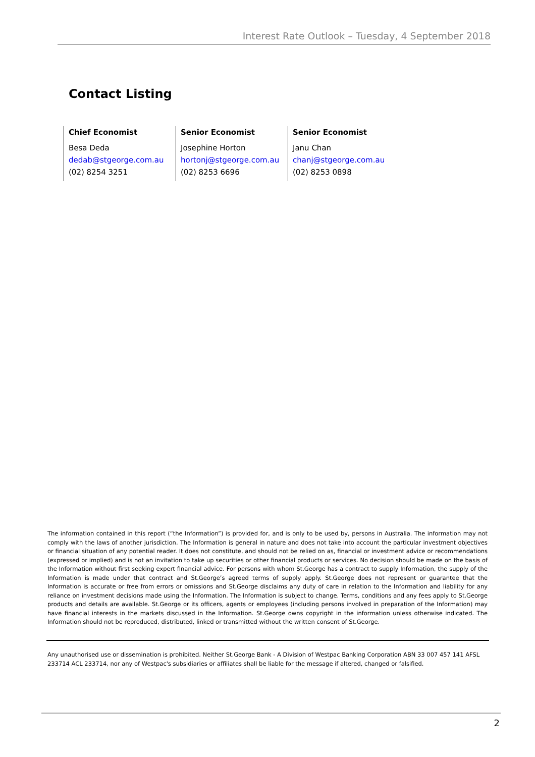Interest Rate Outlook – Tuesday, 4 September 2018
Contact Listing
Chief Economist
Besa Deda
dedab@stgeorge.com.au
(02) 8254 3251
Senior Economist
Josephine Horton
hortonj@stgeorge.com.au
(02) 8253 6696
Senior Economist
Janu Chan
chanj@stgeorge.com.au
(02) 8253 0898
The information contained in this report (“the Information”) is provided for, and is only to be used by, persons in Australia. The information may not comply with the laws of another jurisdiction. The Information is general in nature and does not take into account the particular investment objectives or financial situation of any potential reader. It does not constitute, and should not be relied on as, financial or investment advice or recommendations (expressed or implied) and is not an invitation to take up securities or other financial products or services. No decision should be made on the basis of the Information without first seeking expert financial advice. For persons with whom St.George has a contract to supply Information, the supply of the Information is made under that contract and St.George’s agreed terms of supply apply. St.George does not represent or guarantee that the Information is accurate or free from errors or omissions and St.George disclaims any duty of care in relation to the Information and liability for any reliance on investment decisions made using the Information. The Information is subject to change. Terms, conditions and any fees apply to St.George products and details are available. St.George or its officers, agents or employees (including persons involved in preparation of the Information) may have financial interests in the markets discussed in the Information. St.George owns copyright in the information unless otherwise indicated. The Information should not be reproduced, distributed, linked or transmitted without the written consent of St.George.
Any unauthorised use or dissemination is prohibited. Neither St.George Bank - A Division of Westpac Banking Corporation ABN 33 007 457 141 AFSL 233714 ACL 233714, nor any of Westpac's subsidiaries or affiliates shall be liable for the message if altered, changed or falsified.
2